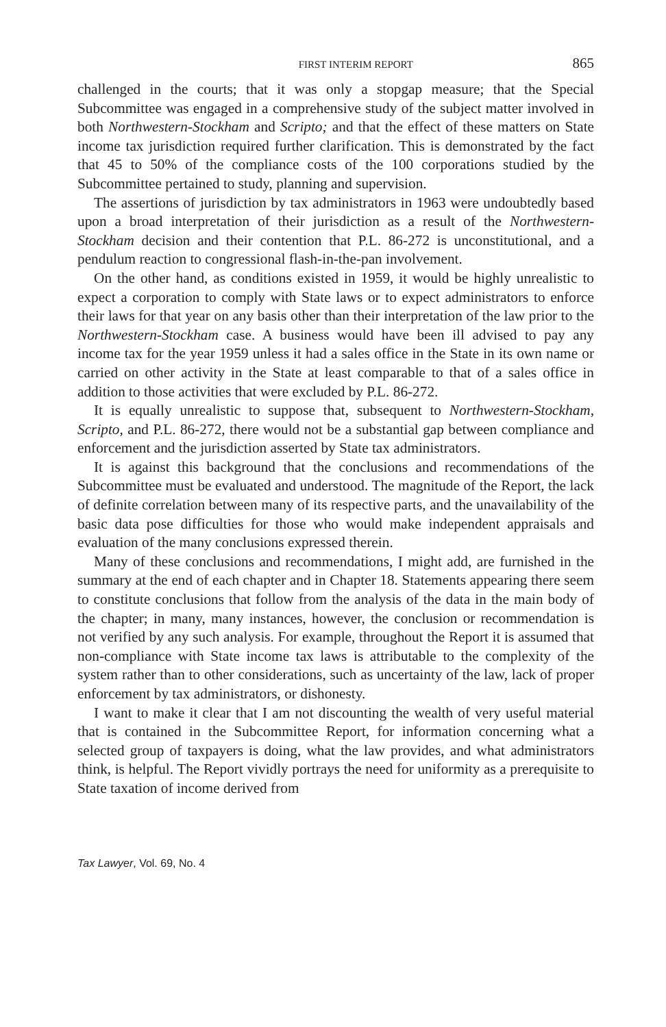FIRST INTERIM REPORT 865
challenged in the courts; that it was only a stopgap measure; that the Special Subcommittee was engaged in a comprehensive study of the subject matter involved in both Northwestern-Stockham and Scripto; and that the effect of these matters on State income tax jurisdiction required further clarification. This is demonstrated by the fact that 45 to 50% of the compliance costs of the 100 corporations studied by the Subcommittee pertained to study, planning and supervision.
The assertions of jurisdiction by tax administrators in 1963 were undoubtedly based upon a broad interpretation of their jurisdiction as a result of the Northwestern-Stockham decision and their contention that P.L. 86-272 is unconstitutional, and a pendulum reaction to congressional flash-in-the-pan involvement.
On the other hand, as conditions existed in 1959, it would be highly unrealistic to expect a corporation to comply with State laws or to expect administrators to enforce their laws for that year on any basis other than their interpretation of the law prior to the Northwestern-Stockham case. A business would have been ill advised to pay any income tax for the year 1959 unless it had a sales office in the State in its own name or carried on other activity in the State at least comparable to that of a sales office in addition to those activities that were excluded by P.L. 86-272.
It is equally unrealistic to suppose that, subsequent to Northwestern-Stockham, Scripto, and P.L. 86-272, there would not be a substantial gap between compliance and enforcement and the jurisdiction asserted by State tax administrators.
It is against this background that the conclusions and recommendations of the Subcommittee must be evaluated and understood. The magnitude of the Report, the lack of definite correlation between many of its respective parts, and the unavailability of the basic data pose difficulties for those who would make independent appraisals and evaluation of the many conclusions expressed therein.
Many of these conclusions and recommendations, I might add, are furnished in the summary at the end of each chapter and in Chapter 18. Statements appearing there seem to constitute conclusions that follow from the analysis of the data in the main body of the chapter; in many, many instances, however, the conclusion or recommendation is not verified by any such analysis. For example, throughout the Report it is assumed that non-compliance with State income tax laws is attributable to the complexity of the system rather than to other considerations, such as uncertainty of the law, lack of proper enforcement by tax administrators, or dishonesty.
I want to make it clear that I am not discounting the wealth of very useful material that is contained in the Subcommittee Report, for information concerning what a selected group of taxpayers is doing, what the law provides, and what administrators think, is helpful. The Report vividly portrays the need for uniformity as a prerequisite to State taxation of income derived from
Tax Lawyer, Vol. 69, No. 4